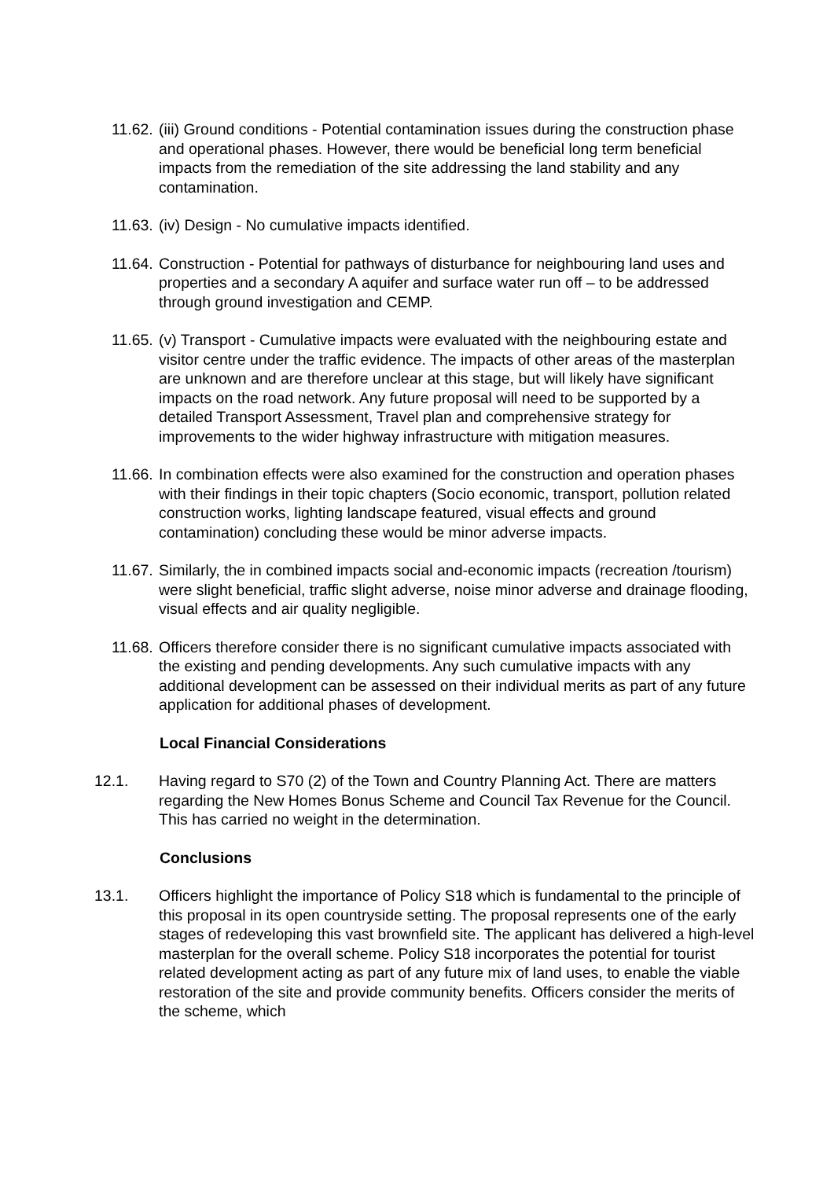11.62.
(iii) Ground conditions - Potential contamination issues during the construction phase and operational phases. However, there would be beneficial long term beneficial impacts from the remediation of the site addressing the land stability and any contamination.
11.63.
(iv) Design - No cumulative impacts identified.
11.64.
Construction - Potential for pathways of disturbance for neighbouring land uses and properties and a secondary A aquifer and surface water run off – to be addressed through ground investigation and CEMP.
11.65.
(v) Transport - Cumulative impacts were evaluated with the neighbouring estate and visitor centre under the traffic evidence. The impacts of other areas of the masterplan are unknown and are therefore unclear at this stage, but will likely have significant impacts on the road network. Any future proposal will need to be supported by a detailed Transport Assessment, Travel plan and comprehensive strategy for improvements to the wider highway infrastructure with mitigation measures.
11.66.
In combination effects were also examined for the construction and operation phases with their findings in their topic chapters (Socio economic, transport, pollution related construction works, lighting landscape featured, visual effects and ground contamination) concluding these would be minor adverse impacts.
11.67.
Similarly, the in combined impacts social and-economic impacts (recreation /tourism) were slight beneficial, traffic slight adverse, noise minor adverse and drainage flooding, visual effects and air quality negligible.
11.68.
Officers therefore consider there is no significant cumulative impacts associated with the existing and pending developments. Any such cumulative impacts with any additional development can be assessed on their individual merits as part of any future application for additional phases of development.
Local Financial Considerations
12.1. Having regard to S70 (2) of the Town and Country Planning Act. There are matters regarding the New Homes Bonus Scheme and Council Tax Revenue for the Council. This has carried no weight in the determination.
Conclusions
13.1. Officers highlight the importance of Policy S18 which is fundamental to the principle of this proposal in its open countryside setting. The proposal represents one of the early stages of redeveloping this vast brownfield site. The applicant has delivered a high-level masterplan for the overall scheme. Policy S18 incorporates the potential for tourist related development acting as part of any future mix of land uses, to enable the viable restoration of the site and provide community benefits. Officers consider the merits of the scheme, which